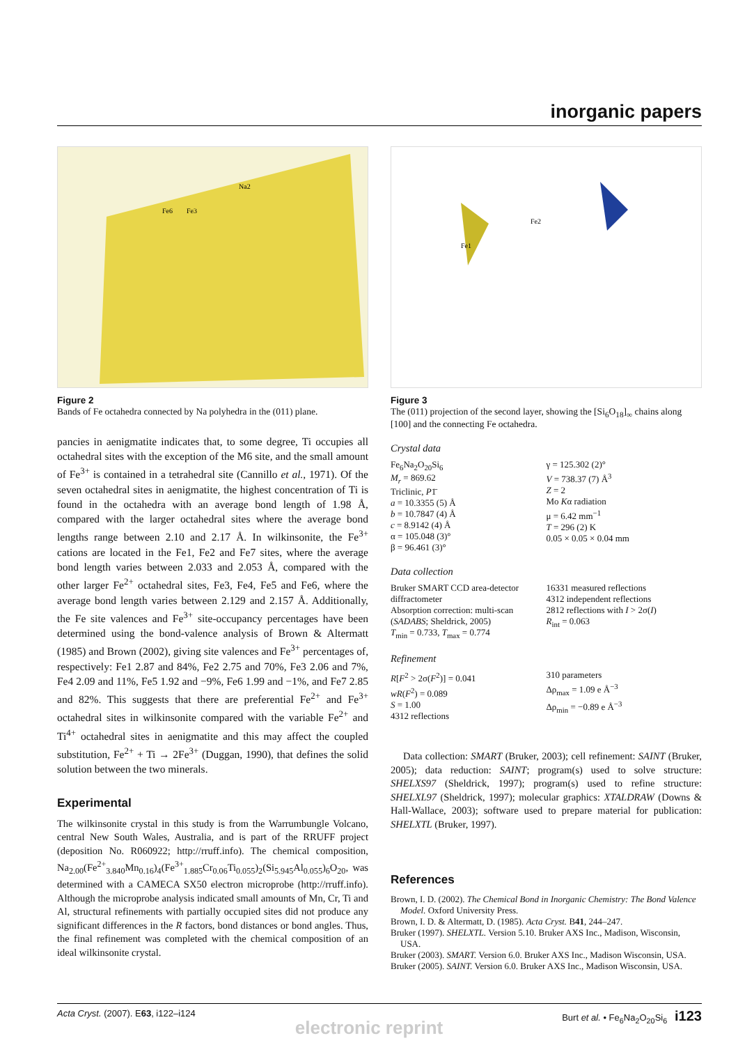inorganic papers
Na2
Fe6
Fe3
Figure 2
Bands of Fe octahedra connected by Na polyhedra in the (011) plane.
pancies in aenigmatite indicates that, to some degree, Ti occupies all octahedral sites with the exception of the M6 site, and the small amount of Fe<sup>3+</sup> is contained in a tetrahedral site (Cannillo et al., 1971). Of the seven octahedral sites in aenigmatite, the highest concentration of Ti is found in the octahedra with an average bond length of 1.98 Å, compared with the larger octahedral sites where the average bond lengths range between 2.10 and 2.17 Å. In wilkinsonite, the Fe<sup>3+</sup> cations are located in the Fe1, Fe2 and Fe7 sites, where the average bond length varies between 2.033 and 2.053 Å, compared with the other larger Fe<sup>2+</sup> octahedral sites, Fe3, Fe4, Fe5 and Fe6, where the average bond length varies between 2.129 and 2.157 Å. Additionally, the Fe site valences and Fe<sup>3+</sup> site-occupancy percentages have been determined using the bond-valence analysis of Brown & Altermatt (1985) and Brown (2002), giving site valences and Fe<sup>3+</sup> percentages of, respectively: Fe1 2.87 and 84%, Fe2 2.75 and 70%, Fe3 2.06 and 7%, Fe4 2.09 and 11%, Fe5 1.92 and −9%, Fe6 1.99 and −1%, and Fe7 2.85 and 82%. This suggests that there are preferential Fe<sup>2+</sup> and Fe<sup>3+</sup> octahedral sites in wilkinsonite compared with the variable Fe<sup>2+</sup> and Ti<sup>4+</sup> octahedral sites in aenigmatite and this may affect the coupled substitution, Fe<sup>2+</sup> + Ti → 2Fe<sup>3+</sup> (Duggan, 1990), that defines the solid solution between the two minerals.
Experimental
The wilkinsonite crystal in this study is from the Warrumbungle Volcano, central New South Wales, Australia, and is part of the RRUFF project (deposition No. R060922; http://rruff.info). The chemical composition, Na<sub>2.00</sub>(Fe<sup>2+</sup><sub>3.840</sub>Mn<sub>0.16</sub>)<sub>4</sub>(Fe<sup>3+</sup><sub>1.885</sub>Cr<sub>0.06</sub>Ti<sub>0.055</sub>)<sub>2</sub>(Si<sub>5.945</sub>Al<sub>0.055</sub>)<sub>6</sub>O<sub>20</sub>, was determined with a CAMECA SX50 electron microprobe (http://rruff.info). Although the microprobe analysis indicated small amounts of Mn, Cr, Ti and Al, structural refinements with partially occupied sites did not produce any significant differences in the R factors, bond distances or bond angles. Thus, the final refinement was completed with the chemical composition of an ideal wilkinsonite crystal.
Fe1
Fe2
Figure 3
The (011) projection of the second layer, showing the [Si<sub>6</sub>O<sub>18</sub>]<sub>∞</sub> chains along [100] and the connecting Fe octahedra.
Crystal data
Fe<sub>6</sub>Na<sub>2</sub>O<sub>20</sub>Si<sub>6</sub>
M<sub>r</sub> = 869.62
Triclinic, P1̄
a = 10.3355 (5) Å
b = 10.7847 (4) Å
c = 8.9142 (4) Å
α = 105.048 (3)°
β = 96.461 (3)°
γ = 125.302 (2)°
V = 738.37 (7) Å<sup>3</sup>
Z = 2
Mo Kα radiation
μ = 6.42 mm<sup>−1</sup>
T = 296 (2) K
0.05 × 0.05 × 0.04 mm
Data collection
Bruker SMART CCD area-detector diffractometer
Absorption correction: multi-scan (SADABS; Sheldrick, 2005)
T<sub>min</sub> = 0.733, T<sub>max</sub> = 0.774
16331 measured reflections
4312 independent reflections
2812 reflections with I > 2σ(I)
R<sub>int</sub> = 0.063
Refinement
R[F<sup>2</sup> > 2σ(F<sup>2</sup>)] = 0.041
wR(F<sup>2</sup>) = 0.089
S = 1.00
4312 reflections
310 parameters
Δρ<sub>max</sub> = 1.09 e Å<sup>−3</sup>
Δρ<sub>min</sub> = −0.89 e Å<sup>−3</sup>
Data collection: SMART (Bruker, 2003); cell refinement: SAINT (Bruker, 2005); data reduction: SAINT; program(s) used to solve structure: SHELXS97 (Sheldrick, 1997); program(s) used to refine structure: SHELXL97 (Sheldrick, 1997); molecular graphics: XTALDRAW (Downs & Hall-Wallace, 2003); software used to prepare material for publication: SHELXTL (Bruker, 1997).
References
Brown, I. D. (2002). The Chemical Bond in Inorganic Chemistry: The Bond Valence Model. Oxford University Press.
Brown, I. D. & Altermatt, D. (1985). Acta Cryst. B41, 244–247.
Bruker (1997). SHELXTL. Version 5.10. Bruker AXS Inc., Madison, Wisconsin, USA.
Bruker (2003). SMART. Version 6.0. Bruker AXS Inc., Madison Wisconsin, USA.
Bruker (2005). SAINT. Version 6.0. Bruker AXS Inc., Madison Wisconsin, USA.
Acta Cryst. (2007). E63, i122–i124 Burt et al. • Fe<sub>6</sub>Na<sub>2</sub>O<sub>20</sub>Si<sub>6</sub> i123
electronic reprint